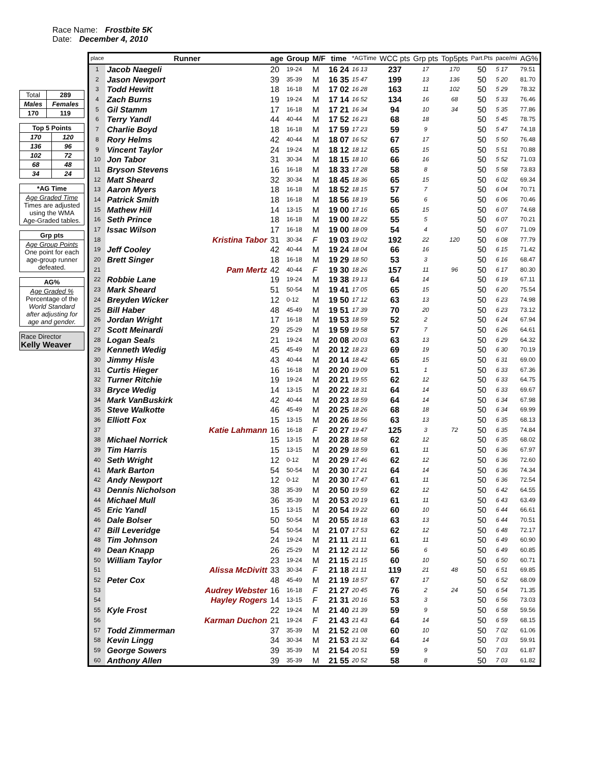Race Name: Frostbite 5K
Date: December 4, 2010
| Total | 289 |
| Males | Females |
| 170 | 119 |
| Top 5 Points | |
| 170 | 120 |
| 136 | 96 |
| 102 | 72 |
| 68 | 48 |
| 34 | 24 |
| *AG Time |
| Age Graded Time Times are adjusted using the WMA Age-Graded tables. |
| Grp pts |
| Age Group Points One point for each age-group runner defeated. |
| AG% |
| Age Graded % Percentage of the World Standard after adjusting for age and gender. |
| Race Director Kelly Weaver |
| place | Runner | age | Group | M/F | time | *AGTime | WCC pts | Grp pts | Top5pts | Part.Pts | pace/mi | AG% |
| --- | --- | --- | --- | --- | --- | --- | --- | --- | --- | --- | --- | --- |
| 1 | Jacob Naegeli | 20 | 19-24 | M | 16 24 | 16 13 | 237 | 17 | 170 | 50 | 5 17 | 79.51 |
| 2 | Jason Newport | 39 | 35-39 | M | 16 35 | 15 47 | 199 | 13 | 136 | 50 | 5 20 | 81.70 |
| 3 | Todd Hewitt | 18 | 16-18 | M | 17 02 | 16 28 | 163 | 11 | 102 | 50 | 5 29 | 78.32 |
| 4 | Zach Burns | 19 | 19-24 | M | 17 14 | 16 52 | 134 | 16 | 68 | 50 | 5 33 | 76.46 |
| 5 | Gil Stamm | 17 | 16-18 | M | 17 21 | 16 34 | 94 | 10 | 34 | 50 | 5 35 | 77.86 |
| 6 | Terry Yandl | 44 | 40-44 | M | 17 52 | 16 23 | 68 | 18 | | 50 | 5 45 | 78.75 |
| 7 | Charlie Boyd | 18 | 16-18 | M | 17 59 | 17 23 | 59 | 9 | | 50 | 5 47 | 74.18 |
| 8 | Rory Helms | 42 | 40-44 | M | 18 07 | 16 52 | 67 | 17 | | 50 | 5 50 | 76.48 |
| 9 | Vincent Taylor | 24 | 19-24 | M | 18 12 | 18 12 | 65 | 15 | | 50 | 5 51 | 70.88 |
| 10 | Jon Tabor | 31 | 30-34 | M | 18 15 | 18 10 | 66 | 16 | | 50 | 5 52 | 71.03 |
| 11 | Bryson Stevens | 16 | 16-18 | M | 18 33 | 17 28 | 58 | 8 | | 50 | 5 58 | 73.83 |
| 12 | Matt Sheard | 32 | 30-34 | M | 18 45 | 18 36 | 65 | 15 | | 50 | 6 02 | 69.34 |
| 13 | Aaron Myers | 18 | 16-18 | M | 18 52 | 18 15 | 57 | 7 | | 50 | 6 04 | 70.71 |
| 14 | Patrick Smith | 18 | 16-18 | M | 18 56 | 18 19 | 56 | 6 | | 50 | 6 06 | 70.46 |
| 15 | Mathew Hill | 14 | 13-15 | M | 19 00 | 17 16 | 65 | 15 | | 50 | 6 07 | 74.68 |
| 16 | Seth Prince | 18 | 16-18 | M | 19 00 | 18 22 | 55 | 5 | | 50 | 6 07 | 70.21 |
| 17 | Issac Wilson | 17 | 16-18 | M | 19 00 | 18 09 | 54 | 4 | | 50 | 6 07 | 71.09 |
| 18 | Kristina Tabor | 31 | 30-34 | F | 19 03 | 19 02 | 192 | 22 | 120 | 50 | 6 08 | 77.79 |
| 19 | Jeff Cooley | 42 | 40-44 | M | 19 24 | 18 04 | 66 | 16 | | 50 | 6 15 | 71.42 |
| 20 | Brett Singer | 18 | 16-18 | M | 19 29 | 18 50 | 53 | 3 | | 50 | 6 16 | 68.47 |
| 21 | Pam Mertz | 42 | 40-44 | F | 19 30 | 18 26 | 157 | 11 | 96 | 50 | 6 17 | 80.30 |
| 22 | Robbie Lane | 19 | 19-24 | M | 19 38 | 19 13 | 64 | 14 | | 50 | 6 19 | 67.11 |
| 23 | Mark Sheard | 51 | 50-54 | M | 19 41 | 17 05 | 65 | 15 | | 50 | 6 20 | 75.54 |
| 24 | Breyden Wicker | 12 | 0-12 | M | 19 50 | 17 12 | 63 | 13 | | 50 | 6 23 | 74.98 |
| 25 | Bill Haber | 48 | 45-49 | M | 19 51 | 17 39 | 70 | 20 | | 50 | 6 23 | 73.12 |
| 26 | Jordan Wright | 17 | 16-18 | M | 19 53 | 18 59 | 52 | 2 | | 50 | 6 24 | 67.94 |
| 27 | Scott Meinardi | 29 | 25-29 | M | 19 59 | 19 58 | 57 | 7 | | 50 | 6 26 | 64.61 |
| 28 | Logan Seals | 21 | 19-24 | M | 20 08 | 20 03 | 63 | 13 | | 50 | 6 29 | 64.32 |
| 29 | Kenneth Wedig | 45 | 45-49 | M | 20 12 | 18 23 | 69 | 19 | | 50 | 6 30 | 70.19 |
| 30 | Jimmy Hisle | 43 | 40-44 | M | 20 14 | 18 42 | 65 | 15 | | 50 | 6 31 | 69.00 |
| 31 | Curtis Hieger | 16 | 16-18 | M | 20 20 | 19 09 | 51 | 1 | | 50 | 6 33 | 67.36 |
| 32 | Turner Ritchie | 19 | 19-24 | M | 20 21 | 19 55 | 62 | 12 | | 50 | 6 33 | 64.75 |
| 33 | Bryce Wedig | 14 | 13-15 | M | 20 22 | 18 31 | 64 | 14 | | 50 | 6 33 | 69.67 |
| 34 | Mark VanBuskirk | 42 | 40-44 | M | 20 23 | 18 59 | 64 | 14 | | 50 | 6 34 | 67.98 |
| 35 | Steve Walkotte | 46 | 45-49 | M | 20 25 | 18 26 | 68 | 18 | | 50 | 6 34 | 69.99 |
| 36 | Elliott Fox | 15 | 13-15 | M | 20 26 | 18 56 | 63 | 13 | | 50 | 6 35 | 68.13 |
| 37 | Katie Lahmann | 16 | 16-18 | F | 20 27 | 19 47 | 125 | 3 | 72 | 50 | 6 35 | 74.84 |
| 38 | Michael Norrick | 15 | 13-15 | M | 20 28 | 18 58 | 62 | 12 | | 50 | 6 35 | 68.02 |
| 39 | Tim Harris | 15 | 13-15 | M | 20 29 | 18 59 | 61 | 11 | | 50 | 6 36 | 67.97 |
| 40 | Seth Wright | 12 | 0-12 | M | 20 29 | 17 46 | 62 | 12 | | 50 | 6 36 | 72.60 |
| 41 | Mark Barton | 54 | 50-54 | M | 20 30 | 17 21 | 64 | 14 | | 50 | 6 36 | 74.34 |
| 42 | Andy Newport | 12 | 0-12 | M | 20 30 | 17 47 | 61 | 11 | | 50 | 6 36 | 72.54 |
| 43 | Dennis Nicholson | 38 | 35-39 | M | 20 50 | 19 59 | 62 | 12 | | 50 | 6 42 | 64.55 |
| 44 | Michael Mull | 36 | 35-39 | M | 20 53 | 20 19 | 61 | 11 | | 50 | 6 43 | 63.49 |
| 45 | Eric Yandl | 15 | 13-15 | M | 20 54 | 19 22 | 60 | 10 | | 50 | 6 44 | 66.61 |
| 46 | Dale Bolser | 50 | 50-54 | M | 20 55 | 18 18 | 63 | 13 | | 50 | 6 44 | 70.51 |
| 47 | Bill Leveridge | 54 | 50-54 | M | 21 07 | 17 53 | 62 | 12 | | 50 | 6 48 | 72.17 |
| 48 | Tim Johnson | 24 | 19-24 | M | 21 11 | 21 11 | 61 | 11 | | 50 | 6 49 | 60.90 |
| 49 | Dean Knapp | 26 | 25-29 | M | 21 12 | 21 12 | 56 | 6 | | 50 | 6 49 | 60.85 |
| 50 | William Taylor | 23 | 19-24 | M | 21 15 | 21 15 | 60 | 10 | | 50 | 6 50 | 60.71 |
| 51 | Alissa McDivitt | 33 | 30-34 | F | 21 18 | 21 11 | 119 | 21 | 48 | 50 | 6 51 | 69.85 |
| 52 | Peter Cox | 48 | 45-49 | M | 21 19 | 18 57 | 67 | 17 | | 50 | 6 52 | 68.09 |
| 53 | Audrey Webster | 16 | 16-18 | F | 21 27 | 20 45 | 76 | 2 | 24 | 50 | 6 54 | 71.35 |
| 54 | Hayley Rogers | 14 | 13-15 | F | 21 31 | 20 16 | 53 | 3 | | 50 | 6 56 | 73.03 |
| 55 | Kyle Frost | 22 | 19-24 | M | 21 40 | 21 39 | 59 | 9 | | 50 | 6 58 | 59.56 |
| 56 | Karman Duchon | 21 | 19-24 | F | 21 43 | 21 43 | 64 | 14 | | 50 | 6 59 | 68.15 |
| 57 | Todd Zimmerman | 37 | 35-39 | M | 21 52 | 21 08 | 60 | 10 | | 50 | 7 02 | 61.06 |
| 58 | Kevin Lingg | 34 | 30-34 | M | 21 53 | 21 32 | 64 | 14 | | 50 | 7 03 | 59.91 |
| 59 | George Sowers | 39 | 35-39 | M | 21 54 | 20 51 | 59 | 9 | | 50 | 7 03 | 61.87 |
| 60 | Anthony Allen | 39 | 35-39 | M | 21 55 | 20 52 | 58 | 8 | | 50 | 7 03 | 61.82 |